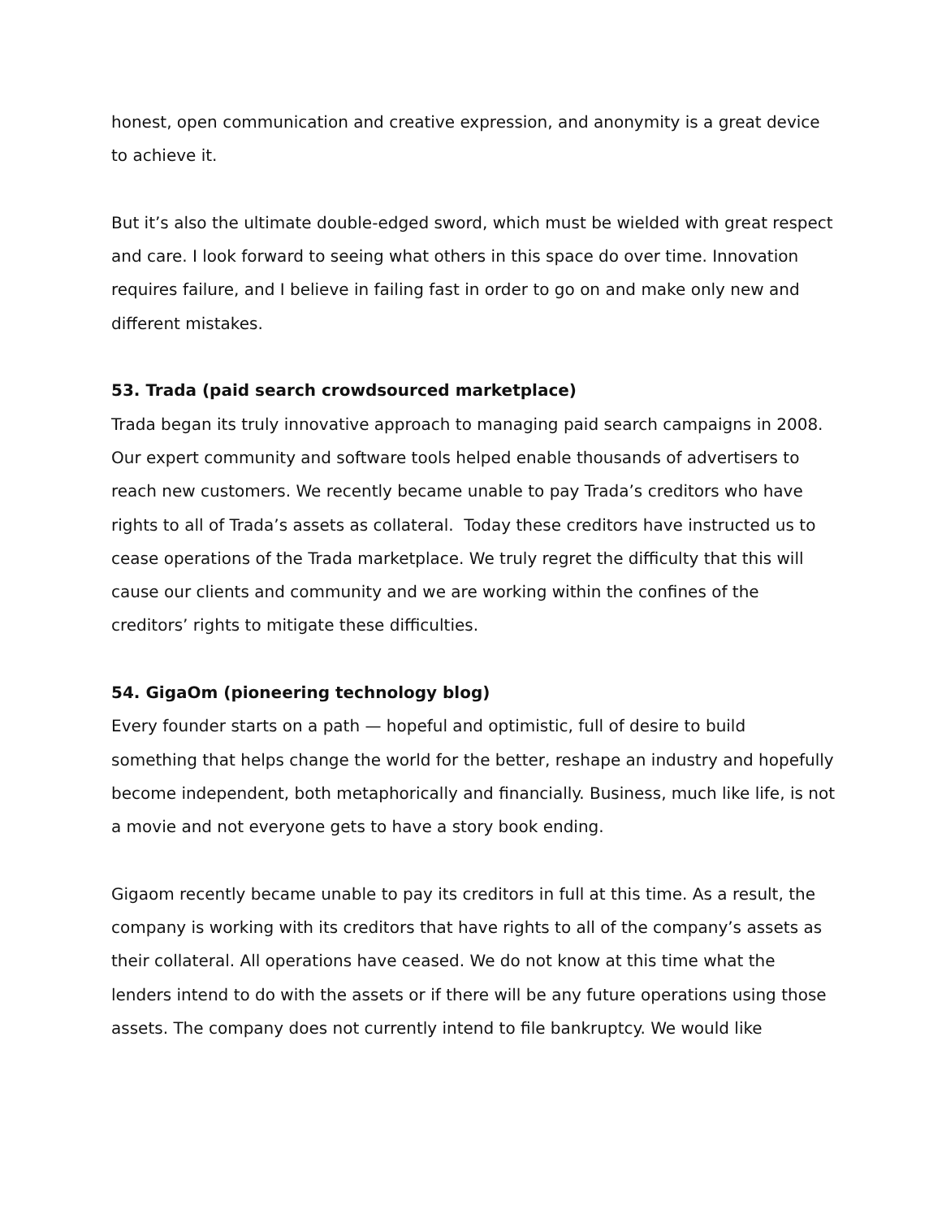honest, open communication and creative expression, and anonymity is a great device to achieve it.
But it’s also the ultimate double-edged sword, which must be wielded with great respect and care. I look forward to seeing what others in this space do over time. Innovation requires failure, and I believe in failing fast in order to go on and make only new and different mistakes.
53. Trada (paid search crowdsourced marketplace)
Trada began its truly innovative approach to managing paid search campaigns in 2008. Our expert community and software tools helped enable thousands of advertisers to reach new customers. We recently became unable to pay Trada’s creditors who have rights to all of Trada’s assets as collateral. Today these creditors have instructed us to cease operations of the Trada marketplace. We truly regret the difficulty that this will cause our clients and community and we are working within the confines of the creditors’ rights to mitigate these difficulties.
54. GigaOm (pioneering technology blog)
Every founder starts on a path — hopeful and optimistic, full of desire to build something that helps change the world for the better, reshape an industry and hopefully become independent, both metaphorically and financially. Business, much like life, is not a movie and not everyone gets to have a story book ending.
Gigaom recently became unable to pay its creditors in full at this time. As a result, the company is working with its creditors that have rights to all of the company’s assets as their collateral. All operations have ceased. We do not know at this time what the lenders intend to do with the assets or if there will be any future operations using those assets. The company does not currently intend to file bankruptcy. We would like